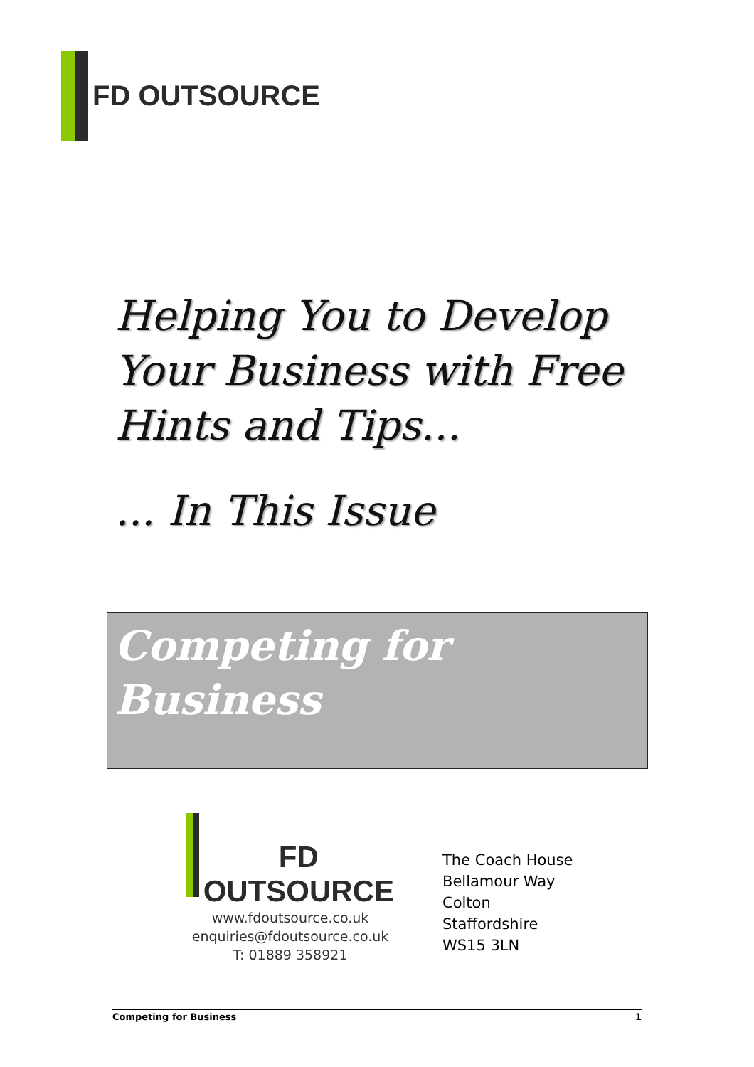FD OUTSOURCE
Helping You to Develop
Your Business with Free
Hints and Tips...
... In This Issue
Competing for
Business
FD OUTSOURCE
www.fdoutsource.co.uk
enquiries@fdoutsource.co.uk
T: 01889 358921
The Coach House
Bellamour Way
Colton
Staffordshire
WS15 3LN
Competing for Business 1